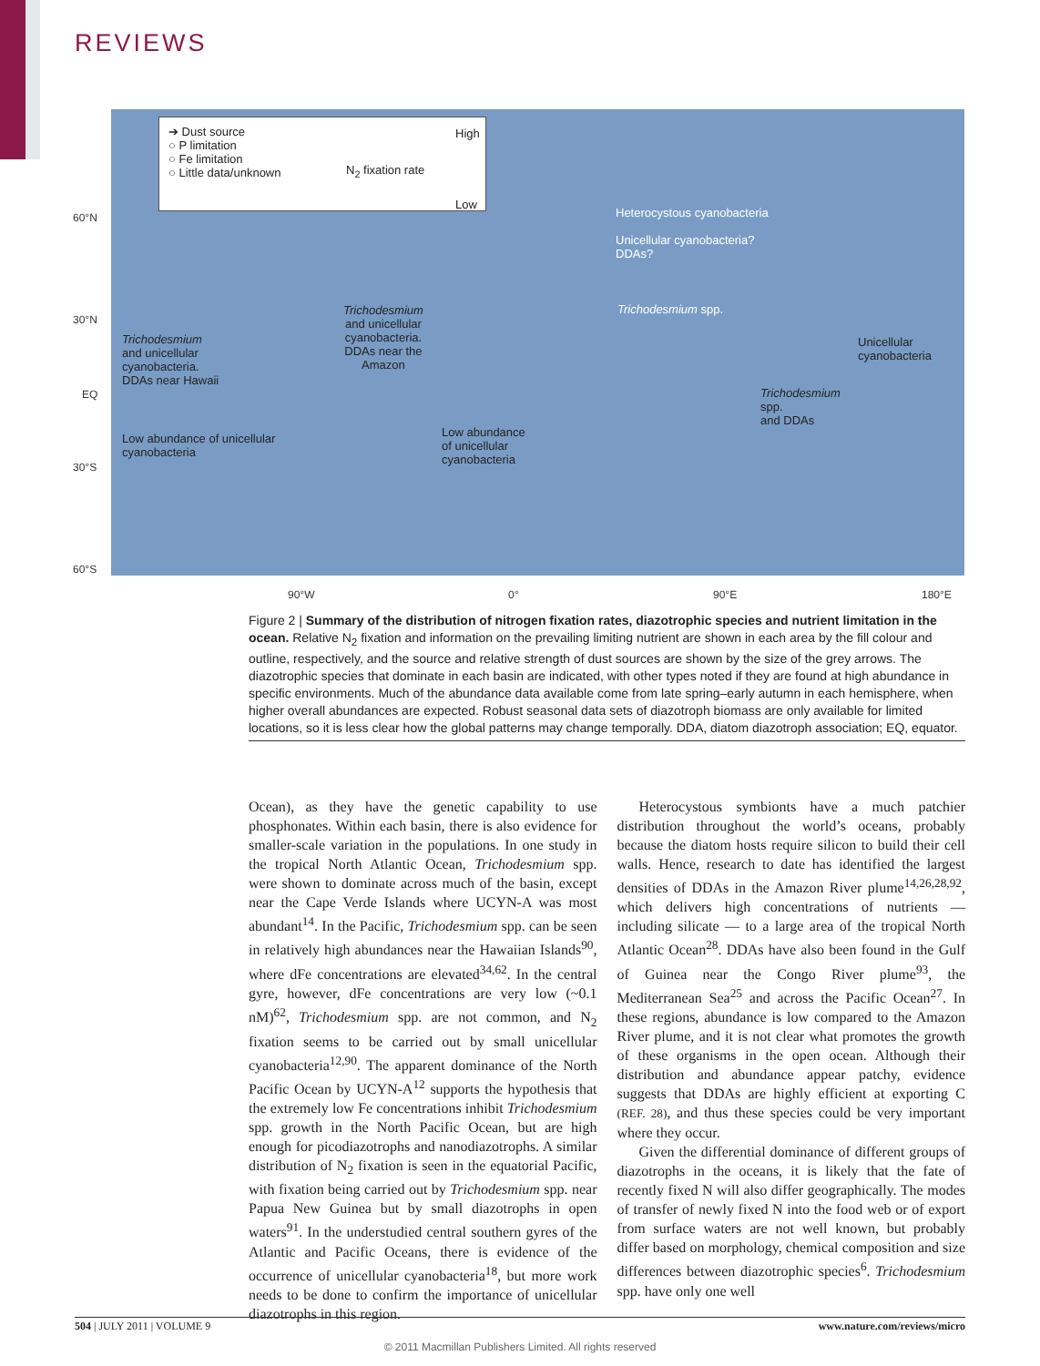REVIEWS
➔ Dust source
○ P limitation
○ Fe limitation
○ Little data/unknown
N<sub>2</sub> fixation rate
High
Low
Heterocystous cyanobacteria
Unicellular cyanobacteria?
DDAs?
Trichodesmium spp.
Trichodesmium
and unicellular
cyanobacteria.
DDAs near Hawaii
Low abundance of unicellular
cyanobacteria
Trichodesmium
and unicellular
cyanobacteria.
DDAs near the
Amazon
Low abundance
of unicellular
cyanobacteria
Trichodesmium
spp.
and DDAs
Unicellular
cyanobacteria
60°N
30°N
EQ
30°S
60°S
90°W 0° 90°E 180°E
Figure 2 | Summary of the distribution of nitrogen fixation rates, diazotrophic species and nutrient limitation in the ocean. Relative N<sub>2</sub> fixation and information on the prevailing limiting nutrient are shown in each area by the fill colour and outline, respectively, and the source and relative strength of dust sources are shown by the size of the grey arrows. The diazotrophic species that dominate in each basin are indicated, with other types noted if they are found at high abundance in specific environments. Much of the abundance data available come from late spring–early autumn in each hemisphere, when higher overall abundances are expected. Robust seasonal data sets of diazotroph biomass are only available for limited locations, so it is less clear how the global patterns may change temporally. DDA, diatom diazotroph association; EQ, equator.
Ocean), as they have the genetic capability to use phosphonates. Within each basin, there is also evidence for smaller-scale variation in the populations. In one study in the tropical North Atlantic Ocean, Trichodesmium spp. were shown to dominate across much of the basin, except near the Cape Verde Islands where UCYN-A was most abundant<sup>14</sup>. In the Pacific, Trichodesmium spp. can be seen in relatively high abundances near the Hawaiian Islands<sup>90</sup>, where dFe concentrations are elevated<sup>34,62</sup>. In the central gyre, however, dFe concentrations are very low (~0.1 nM)<sup>62</sup>, Trichodesmium spp. are not common, and N<sub>2</sub> fixation seems to be carried out by small unicellular cyanobacteria<sup>12,90</sup>. The apparent dominance of the North Pacific Ocean by UCYN-A<sup>12</sup> supports the hypothesis that the extremely low Fe concentrations inhibit Trichodesmium spp. growth in the North Pacific Ocean, but are high enough for picodiazotrophs and nanodiazotrophs. A similar distribution of N<sub>2</sub> fixation is seen in the equatorial Pacific, with fixation being carried out by Trichodesmium spp. near Papua New Guinea but by small diazotrophs in open waters<sup>91</sup>. In the understudied central southern gyres of the Atlantic and Pacific Oceans, there is evidence of the occurrence of unicellular cyanobacteria<sup>18</sup>, but more work needs to be done to confirm the importance of unicellular diazotrophs in this region.
Heterocystous symbionts have a much patchier distribution throughout the world’s oceans, probably because the diatom hosts require silicon to build their cell walls. Hence, research to date has identified the largest densities of DDAs in the Amazon River plume<sup>14,26,28,92</sup>, which delivers high concentrations of nutrients — including silicate — to a large area of the tropical North Atlantic Ocean<sup>28</sup>. DDAs have also been found in the Gulf of Guinea near the Congo River plume<sup>93</sup>, the Mediterranean Sea<sup>25</sup> and across the Pacific Ocean<sup>27</sup>. In these regions, abundance is low compared to the Amazon River plume, and it is not clear what promotes the growth of these organisms in the open ocean. Although their distribution and abundance appear patchy, evidence suggests that DDAs are highly efficient at exporting C (REF. 28), and thus these species could be very important where they occur.
Given the differential dominance of different groups of diazotrophs in the oceans, it is likely that the fate of recently fixed N will also differ geographically. The modes of transfer of newly fixed N into the food web or of export from surface waters are not well known, but probably differ based on morphology, chemical composition and size differences between diazotrophic species<sup>6</sup>. Trichodesmium spp. have only one well
504 | JULY 2011 | VOLUME 9 www.nature.com/reviews/micro
© 2011 Macmillan Publishers Limited. All rights reserved